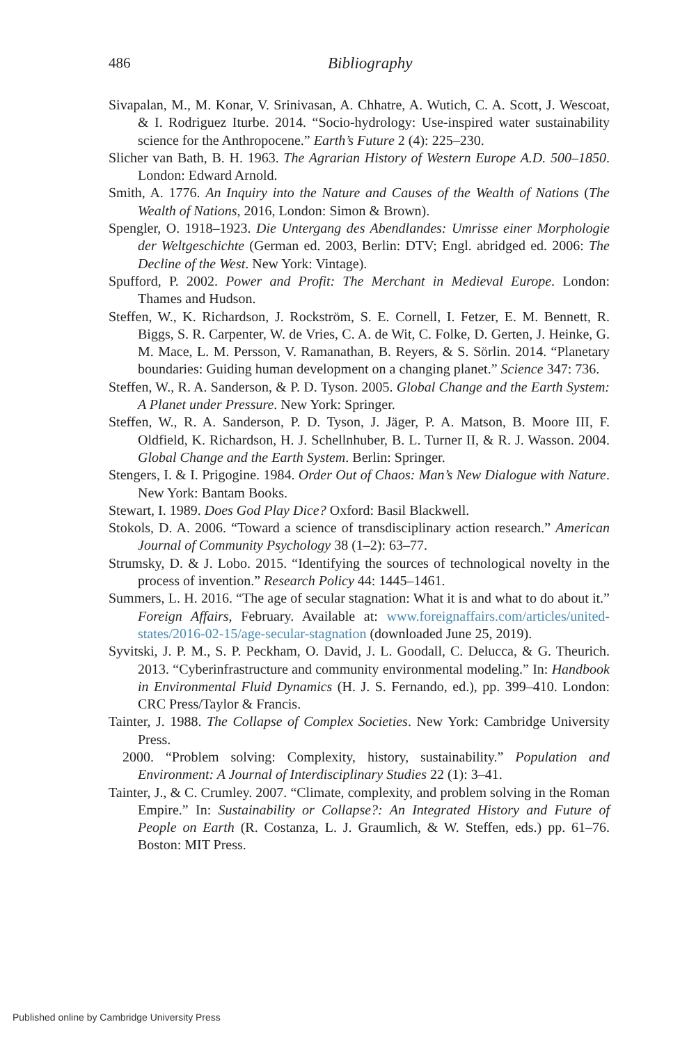486
Bibliography
Sivapalan, M., M. Konar, V. Srinivasan, A. Chhatre, A. Wutich, C. A. Scott, J. Wescoat, & I. Rodriguez Iturbe. 2014. “Socio-hydrology: Use-inspired water sustainability science for the Anthropocene.” Earth’s Future 2 (4): 225–230.
Slicher van Bath, B. H. 1963. The Agrarian History of Western Europe A.D. 500–1850. London: Edward Arnold.
Smith, A. 1776. An Inquiry into the Nature and Causes of the Wealth of Nations (The Wealth of Nations, 2016, London: Simon & Brown).
Spengler, O. 1918–1923. Die Untergang des Abendlandes: Umrisse einer Morphologie der Weltgeschichte (German ed. 2003, Berlin: DTV; Engl. abridged ed. 2006: The Decline of the West. New York: Vintage).
Spufford, P. 2002. Power and Profit: The Merchant in Medieval Europe. London: Thames and Hudson.
Steffen, W., K. Richardson, J. Rockström, S. E. Cornell, I. Fetzer, E. M. Bennett, R. Biggs, S. R. Carpenter, W. de Vries, C. A. de Wit, C. Folke, D. Gerten, J. Heinke, G. M. Mace, L. M. Persson, V. Ramanathan, B. Reyers, & S. Sörlin. 2014. “Planetary boundaries: Guiding human development on a changing planet.” Science 347: 736.
Steffen, W., R. A. Sanderson, & P. D. Tyson. 2005. Global Change and the Earth System: A Planet under Pressure. New York: Springer.
Steffen, W., R. A. Sanderson, P. D. Tyson, J. Jäger, P. A. Matson, B. Moore III, F. Oldfield, K. Richardson, H. J. Schellnhuber, B. L. Turner II, & R. J. Wasson. 2004. Global Change and the Earth System. Berlin: Springer.
Stengers, I. & I. Prigogine. 1984. Order Out of Chaos: Man’s New Dialogue with Nature. New York: Bantam Books.
Stewart, I. 1989. Does God Play Dice? Oxford: Basil Blackwell.
Stokols, D. A. 2006. “Toward a science of transdisciplinary action research.” American Journal of Community Psychology 38 (1–2): 63–77.
Strumsky, D. & J. Lobo. 2015. “Identifying the sources of technological novelty in the process of invention.” Research Policy 44: 1445–1461.
Summers, L. H. 2016. “The age of secular stagnation: What it is and what to do about it.” Foreign Affairs, February. Available at: www.foreignaffairs.com/articles/united-states/2016-02-15/age-secular-stagnation (downloaded June 25, 2019).
Syvitski, J. P. M., S. P. Peckham, O. David, J. L. Goodall, C. Delucca, & G. Theurich. 2013. “Cyberinfrastructure and community environmental modeling.” In: Handbook in Environmental Fluid Dynamics (H. J. S. Fernando, ed.), pp. 399–410. London: CRC Press/Taylor & Francis.
Tainter, J. 1988. The Collapse of Complex Societies. New York: Cambridge University Press.
2000. “Problem solving: Complexity, history, sustainability.” Population and Environment: A Journal of Interdisciplinary Studies 22 (1): 3–41.
Tainter, J., & C. Crumley. 2007. “Climate, complexity, and problem solving in the Roman Empire.” In: Sustainability or Collapse?: An Integrated History and Future of People on Earth (R. Costanza, L. J. Graumlich, & W. Steffen, eds.) pp. 61–76. Boston: MIT Press.
Published online by Cambridge University Press